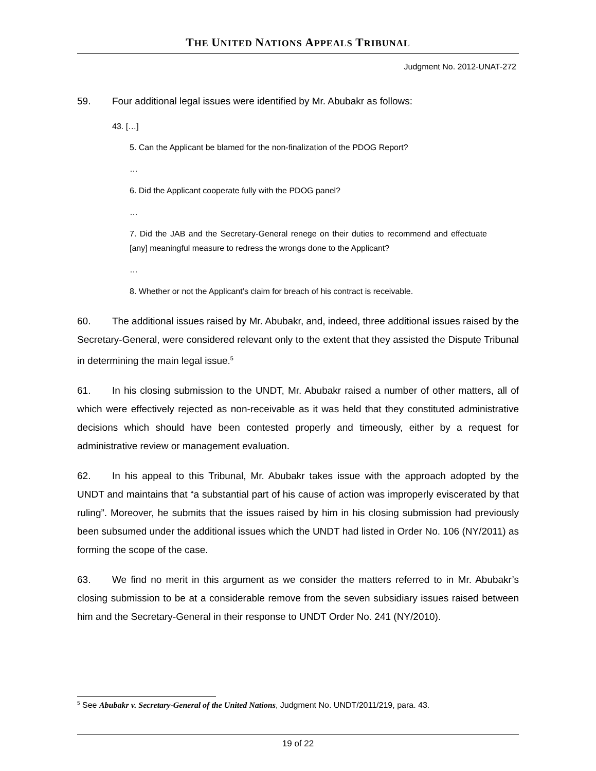THE UNITED NATIONS APPEALS TRIBUNAL
Judgment No. 2012-UNAT-272
59. Four additional legal issues were identified by Mr. Abubakr as follows:
43. […]
5. Can the Applicant be blamed for the non-finalization of the PDOG Report?
…
6. Did the Applicant cooperate fully with the PDOG panel?
…
7. Did the JAB and the Secretary-General renege on their duties to recommend and effectuate [any] meaningful measure to redress the wrongs done to the Applicant?
…
8. Whether or not the Applicant’s claim for breach of his contract is receivable.
60. The additional issues raised by Mr. Abubakr, and, indeed, three additional issues raised by the Secretary-General, were considered relevant only to the extent that they assisted the Dispute Tribunal in determining the main legal issue.<sup>5</sup>
61. In his closing submission to the UNDT, Mr. Abubakr raised a number of other matters, all of which were effectively rejected as non-receivable as it was held that they constituted administrative decisions which should have been contested properly and timeously, either by a request for administrative review or management evaluation.
62. In his appeal to this Tribunal, Mr. Abubakr takes issue with the approach adopted by the UNDT and maintains that “a substantial part of his cause of action was improperly eviscerated by that ruling”. Moreover, he submits that the issues raised by him in his closing submission had previously been subsumed under the additional issues which the UNDT had listed in Order No. 106 (NY/2011) as forming the scope of the case.
63. We find no merit in this argument as we consider the matters referred to in Mr. Abubakr’s closing submission to be at a considerable remove from the seven subsidiary issues raised between him and the Secretary-General in their response to UNDT Order No. 241 (NY/2010).
<sup>5</sup> See Abubakr v. Secretary-General of the United Nations, Judgment No. UNDT/2011/219, para. 43.
19 of 22